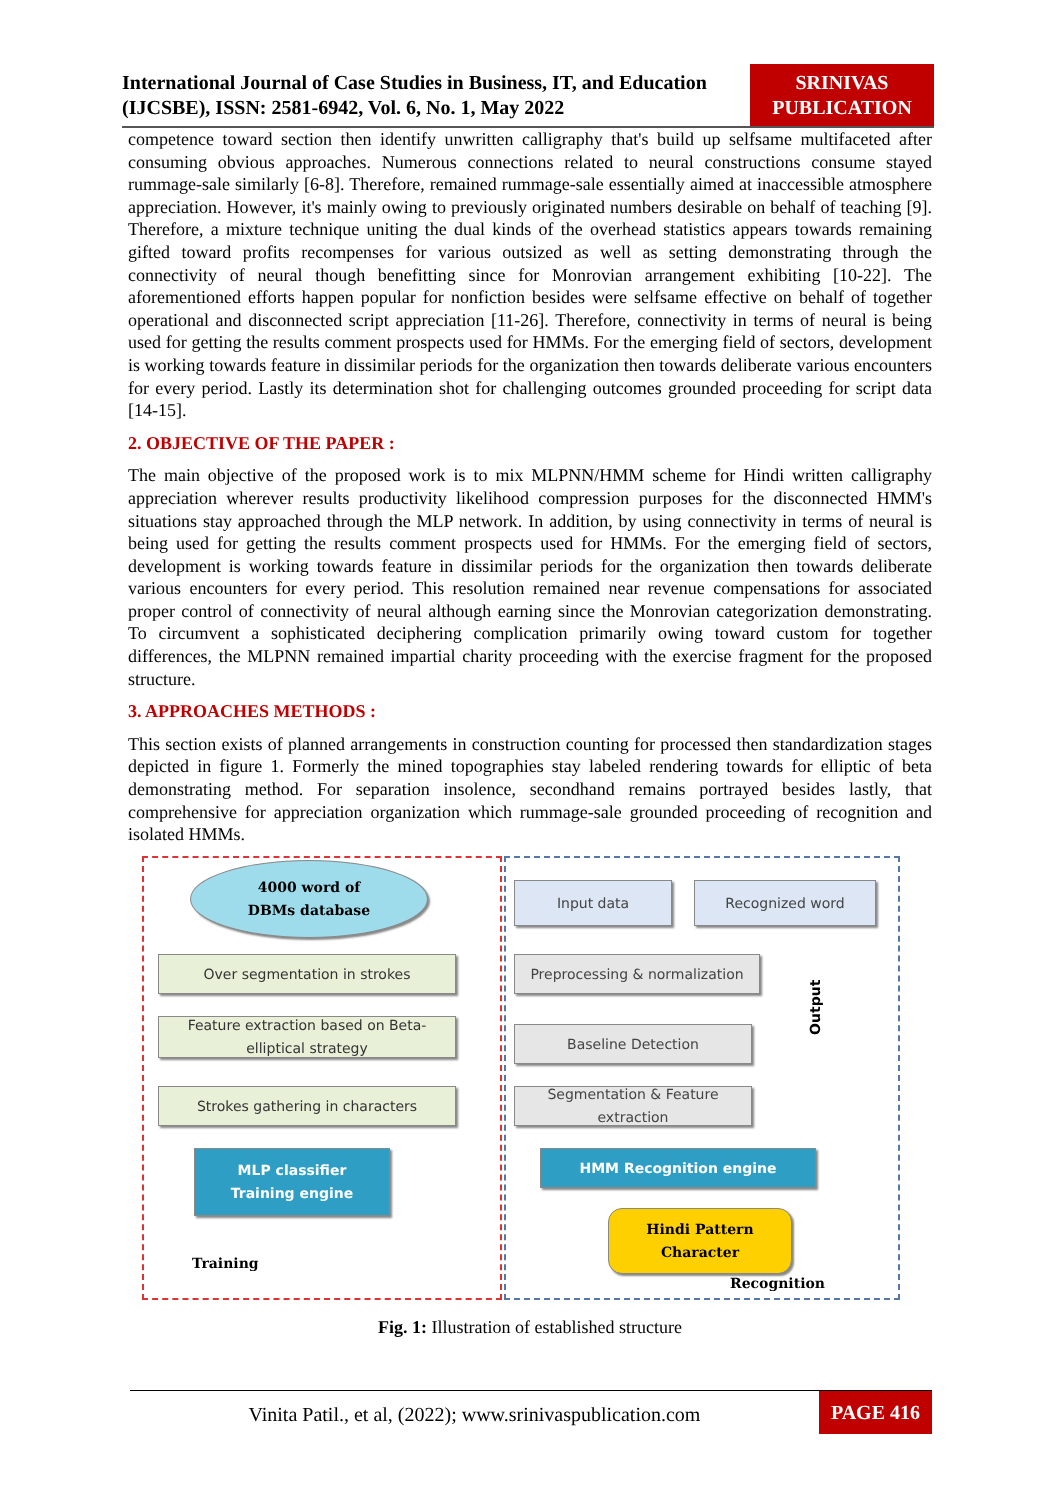International Journal of Case Studies in Business, IT, and Education (IJCSBE), ISSN: 2581-6942, Vol. 6, No. 1, May 2022
SRINIVAS PUBLICATION
competence toward section then identify unwritten calligraphy that's build up selfsame multifaceted after consuming obvious approaches. Numerous connections related to neural constructions consume stayed rummage-sale similarly [6-8]. Therefore, remained rummage-sale essentially aimed at inaccessible atmosphere appreciation. However, it's mainly owing to previously originated numbers desirable on behalf of teaching [9]. Therefore, a mixture technique uniting the dual kinds of the overhead statistics appears towards remaining gifted toward profits recompenses for various outsized as well as setting demonstrating through the connectivity of neural though benefitting since for Monrovian arrangement exhibiting [10-22]. The aforementioned efforts happen popular for nonfiction besides were selfsame effective on behalf of together operational and disconnected script appreciation [11-26]. Therefore, connectivity in terms of neural is being used for getting the results comment prospects used for HMMs. For the emerging field of sectors, development is working towards feature in dissimilar periods for the organization then towards deliberate various encounters for every period. Lastly its determination shot for challenging outcomes grounded proceeding for script data [14-15].
2. OBJECTIVE OF THE PAPER :
The main objective of the proposed work is to mix MLPNN/HMM scheme for Hindi written calligraphy appreciation wherever results productivity likelihood compression purposes for the disconnected HMM's situations stay approached through the MLP network. In addition, by using connectivity in terms of neural is being used for getting the results comment prospects used for HMMs. For the emerging field of sectors, development is working towards feature in dissimilar periods for the organization then towards deliberate various encounters for every period. This resolution remained near revenue compensations for associated proper control of connectivity of neural although earning since the Monrovian categorization demonstrating. To circumvent a sophisticated deciphering complication primarily owing toward custom for together differences, the MLPNN remained impartial charity proceeding with the exercise fragment for the proposed structure.
3. APPROACHES METHODS :
This section exists of planned arrangements in construction counting for processed then standardization stages depicted in figure 1. Formerly the mined topographies stay labeled rendering towards for elliptic of beta demonstrating method. For separation insolence, secondhand remains portrayed besides lastly, that comprehensive for appreciation organization which rummage-sale grounded proceeding of recognition and isolated HMMs.
4000 word of
DBMs database
Over segmentation in strokes
Feature extraction based on Beta-elliptical strategy
Strokes gathering in characters
MLP classifier
Training engine
Training
Input data Recognized word
Preprocessing & normalization
Baseline Detection
Segmentation & Feature extraction
Output
HMM Recognition engine
Hindi Pattern
Character
Recognition
Fig. 1: Illustration of established structure
Vinita Patil., et al, (2022); www.srinivaspublication.com
PAGE 416